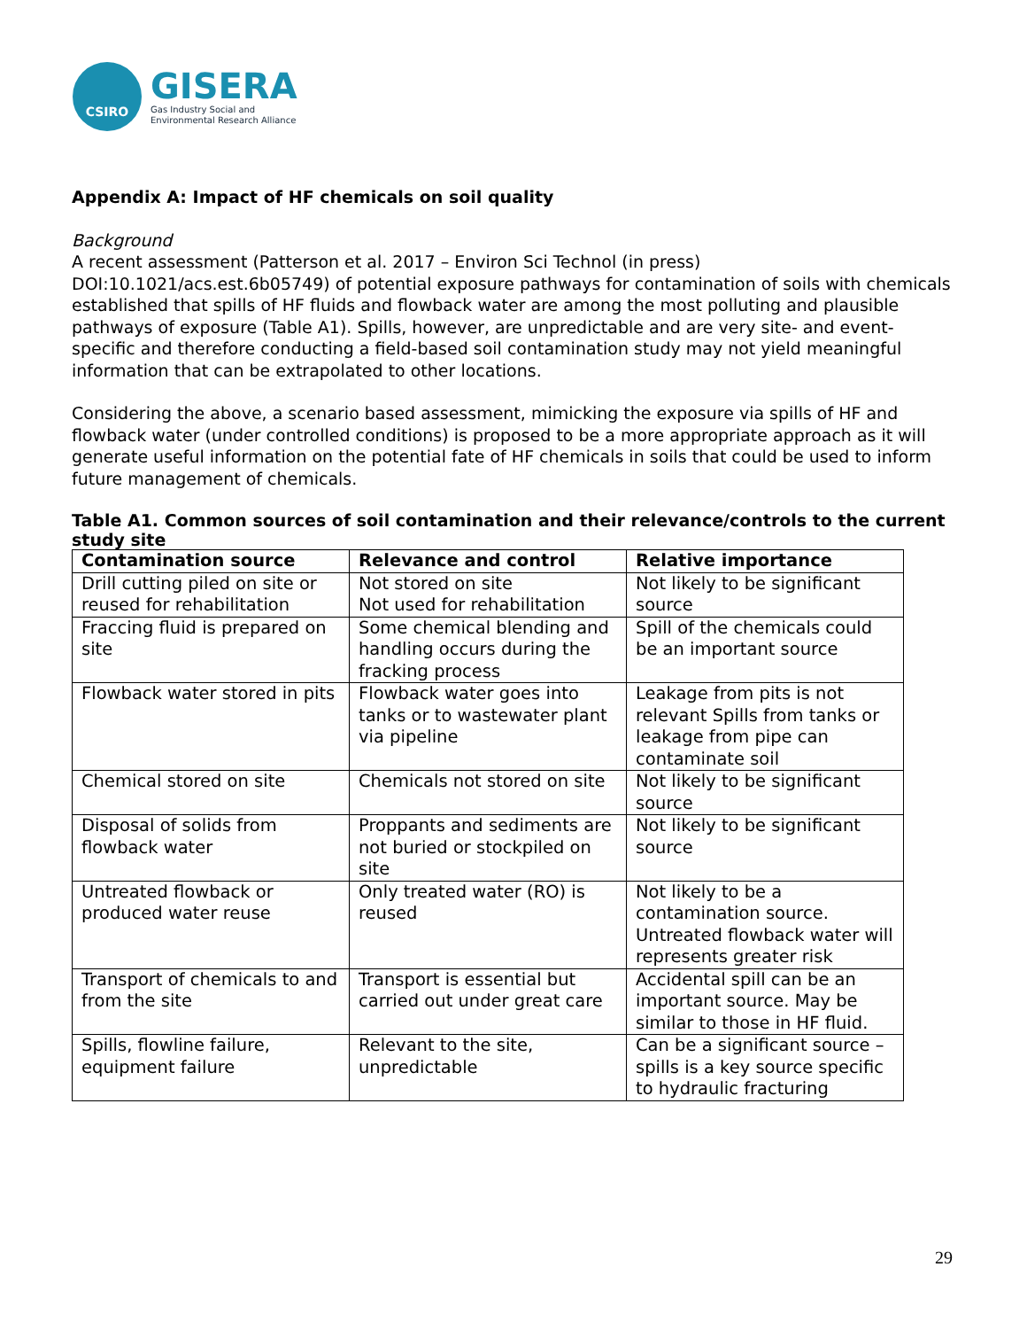CSIRO
GISERA
Gas Industry Social and
Environmental Research Alliance
Appendix A: Impact of HF chemicals on soil quality
Background
A recent assessment (Patterson et al. 2017 – Environ Sci Technol (in press) DOI:10.1021/acs.est.6b05749) of potential exposure pathways for contamination of soils with chemicals established that spills of HF fluids and flowback water are among the most polluting and plausible pathways of exposure (Table A1). Spills, however, are unpredictable and are very site- and event-specific and therefore conducting a field-based soil contamination study may not yield meaningful information that can be extrapolated to other locations.
Considering the above, a scenario based assessment, mimicking the exposure via spills of HF and flowback water (under controlled conditions) is proposed to be a more appropriate approach as it will generate useful information on the potential fate of HF chemicals in soils that could be used to inform future management of chemicals.
Table A1. Common sources of soil contamination and their relevance/controls to the current study site
| Contamination source | Relevance and control | Relative importance |
| --- | --- | --- |
| Drill cutting piled on site or reused for rehabilitation | Not stored on site Not used for rehabilitation | Not likely to be significant source |
| Fraccing fluid is prepared on site | Some chemical blending and handling occurs during the fracking process | Spill of the chemicals could be an important source |
| Flowback water stored in pits | Flowback water goes into tanks or to wastewater plant via pipeline | Leakage from pits is not relevant Spills from tanks or leakage from pipe can contaminate soil |
| Chemical stored on site | Chemicals not stored on site | Not likely to be significant source |
| Disposal of solids from flowback water | Proppants and sediments are not buried or stockpiled on site | Not likely to be significant source |
| Untreated flowback or produced water reuse | Only treated water (RO) is reused | Not likely to be a contamination source. Untreated flowback water will represents greater risk |
| Transport of chemicals to and from the site | Transport is essential but carried out under great care | Accidental spill can be an important source. May be similar to those in HF fluid. |
| Spills, flowline failure, equipment failure | Relevant to the site, unpredictable | Can be a significant source – spills is a key source specific to hydraulic fracturing |
29